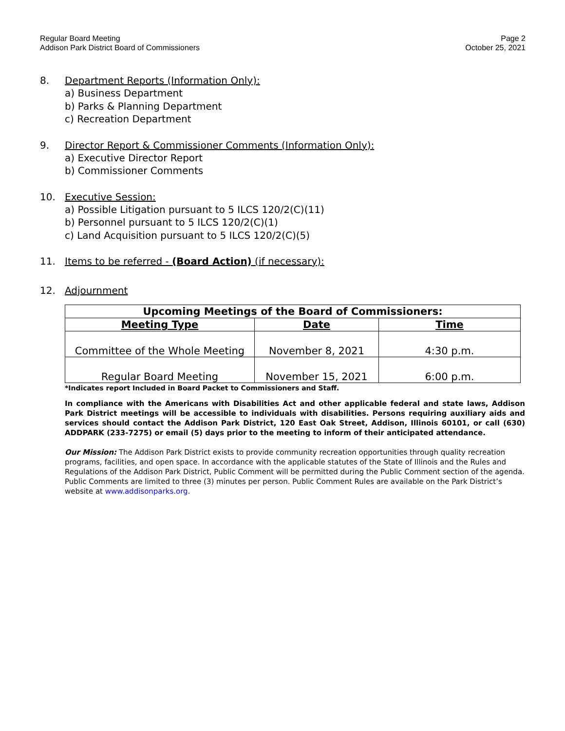Regular Board Meeting
Addison Park District Board of Commissioners
Page 2
October 25, 2021
8. Department Reports (Information Only):
a) Business Department
b) Parks & Planning Department
c) Recreation Department
9. Director Report & Commissioner Comments (Information Only):
a) Executive Director Report
b) Commissioner Comments
10. Executive Session:
a) Possible Litigation pursuant to 5 ILCS 120/2(C)(11)
b) Personnel pursuant to 5 ILCS 120/2(C)(1)
c) Land Acquisition pursuant to 5 ILCS 120/2(C)(5)
11. Items to be referred - (Board Action) (if necessary):
12. Adjournment
| Upcoming Meetings of the Board of Commissioners: | | |
| --- | --- | --- |
| Meeting Type | Date | Time |
| Committee of the Whole Meeting | November 8, 2021 | 4:30 p.m. |
| Regular Board Meeting | November 15, 2021 | 6:00 p.m. |
*Indicates report Included in Board Packet to Commissioners and Staff.
In compliance with the Americans with Disabilities Act and other applicable federal and state laws, Addison Park District meetings will be accessible to individuals with disabilities. Persons requiring auxiliary aids and services should contact the Addison Park District, 120 East Oak Street, Addison, Illinois 60101, or call (630) ADDPARK (233-7275) or email (5) days prior to the meeting to inform of their anticipated attendance.
Our Mission: The Addison Park District exists to provide community recreation opportunities through quality recreation programs, facilities, and open space. In accordance with the applicable statutes of the State of Illinois and the Rules and Regulations of the Addison Park District, Public Comment will be permitted during the Public Comment section of the agenda. Public Comments are limited to three (3) minutes per person. Public Comment Rules are available on the Park District’s website at www.addisonparks.org.